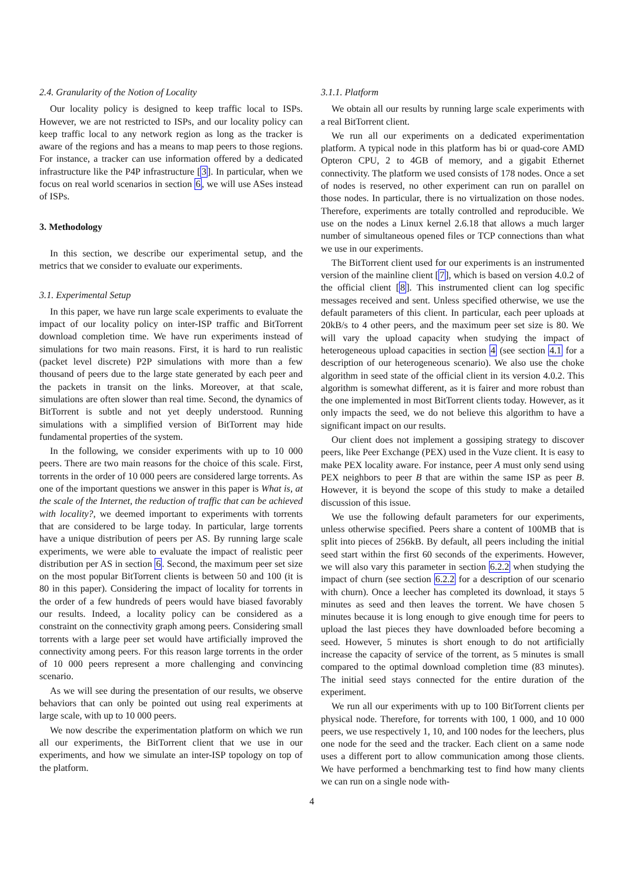2.4. Granularity of the Notion of Locality
Our locality policy is designed to keep traffic local to ISPs. However, we are not restricted to ISPs, and our locality policy can keep traffic local to any network region as long as the tracker is aware of the regions and has a means to map peers to those regions. For instance, a tracker can use information offered by a dedicated infrastructure like the P4P infrastructure [3]. In particular, when we focus on real world scenarios in section 6, we will use ASes instead of ISPs.
3. Methodology
In this section, we describe our experimental setup, and the metrics that we consider to evaluate our experiments.
3.1. Experimental Setup
In this paper, we have run large scale experiments to evaluate the impact of our locality policy on inter-ISP traffic and BitTorrent download completion time. We have run experiments instead of simulations for two main reasons. First, it is hard to run realistic (packet level discrete) P2P simulations with more than a few thousand of peers due to the large state generated by each peer and the packets in transit on the links. Moreover, at that scale, simulations are often slower than real time. Second, the dynamics of BitTorrent is subtle and not yet deeply understood. Running simulations with a simplified version of BitTorrent may hide fundamental properties of the system.
In the following, we consider experiments with up to 10 000 peers. There are two main reasons for the choice of this scale. First, torrents in the order of 10 000 peers are considered large torrents. As one of the important questions we answer in this paper is What is, at the scale of the Internet, the reduction of traffic that can be achieved with locality?, we deemed important to experiments with torrents that are considered to be large today. In particular, large torrents have a unique distribution of peers per AS. By running large scale experiments, we were able to evaluate the impact of realistic peer distribution per AS in section 6. Second, the maximum peer set size on the most popular BitTorrent clients is between 50 and 100 (it is 80 in this paper). Considering the impact of locality for torrents in the order of a few hundreds of peers would have biased favorably our results. Indeed, a locality policy can be considered as a constraint on the connectivity graph among peers. Considering small torrents with a large peer set would have artificially improved the connectivity among peers. For this reason large torrents in the order of 10 000 peers represent a more challenging and convincing scenario.
As we will see during the presentation of our results, we observe behaviors that can only be pointed out using real experiments at large scale, with up to 10 000 peers.
We now describe the experimentation platform on which we run all our experiments, the BitTorrent client that we use in our experiments, and how we simulate an inter-ISP topology on top of the platform.
3.1.1. Platform
We obtain all our results by running large scale experiments with a real BitTorrent client.
We run all our experiments on a dedicated experimentation platform. A typical node in this platform has bi or quad-core AMD Opteron CPU, 2 to 4GB of memory, and a gigabit Ethernet connectivity. The platform we used consists of 178 nodes. Once a set of nodes is reserved, no other experiment can run on parallel on those nodes. In particular, there is no virtualization on those nodes. Therefore, experiments are totally controlled and reproducible. We use on the nodes a Linux kernel 2.6.18 that allows a much larger number of simultaneous opened files or TCP connections than what we use in our experiments.
The BitTorrent client used for our experiments is an instrumented version of the mainline client [7], which is based on version 4.0.2 of the official client [8]. This instrumented client can log specific messages received and sent. Unless specified otherwise, we use the default parameters of this client. In particular, each peer uploads at 20kB/s to 4 other peers, and the maximum peer set size is 80. We will vary the upload capacity when studying the impact of heterogeneous upload capacities in section 4 (see section 4.1 for a description of our heterogeneous scenario). We also use the choke algorithm in seed state of the official client in its version 4.0.2. This algorithm is somewhat different, as it is fairer and more robust than the one implemented in most BitTorrent clients today. However, as it only impacts the seed, we do not believe this algorithm to have a significant impact on our results.
Our client does not implement a gossiping strategy to discover peers, like Peer Exchange (PEX) used in the Vuze client. It is easy to make PEX locality aware. For instance, peer A must only send using PEX neighbors to peer B that are within the same ISP as peer B. However, it is beyond the scope of this study to make a detailed discussion of this issue.
We use the following default parameters for our experiments, unless otherwise specified. Peers share a content of 100MB that is split into pieces of 256kB. By default, all peers including the initial seed start within the first 60 seconds of the experiments. However, we will also vary this parameter in section 6.2.2 when studying the impact of churn (see section 6.2.2 for a description of our scenario with churn). Once a leecher has completed its download, it stays 5 minutes as seed and then leaves the torrent. We have chosen 5 minutes because it is long enough to give enough time for peers to upload the last pieces they have downloaded before becoming a seed. However, 5 minutes is short enough to do not artificially increase the capacity of service of the torrent, as 5 minutes is small compared to the optimal download completion time (83 minutes). The initial seed stays connected for the entire duration of the experiment.
We run all our experiments with up to 100 BitTorrent clients per physical node. Therefore, for torrents with 100, 1 000, and 10 000 peers, we use respectively 1, 10, and 100 nodes for the leechers, plus one node for the seed and the tracker. Each client on a same node uses a different port to allow communication among those clients. We have performed a benchmarking test to find how many clients we can run on a single node with-
4